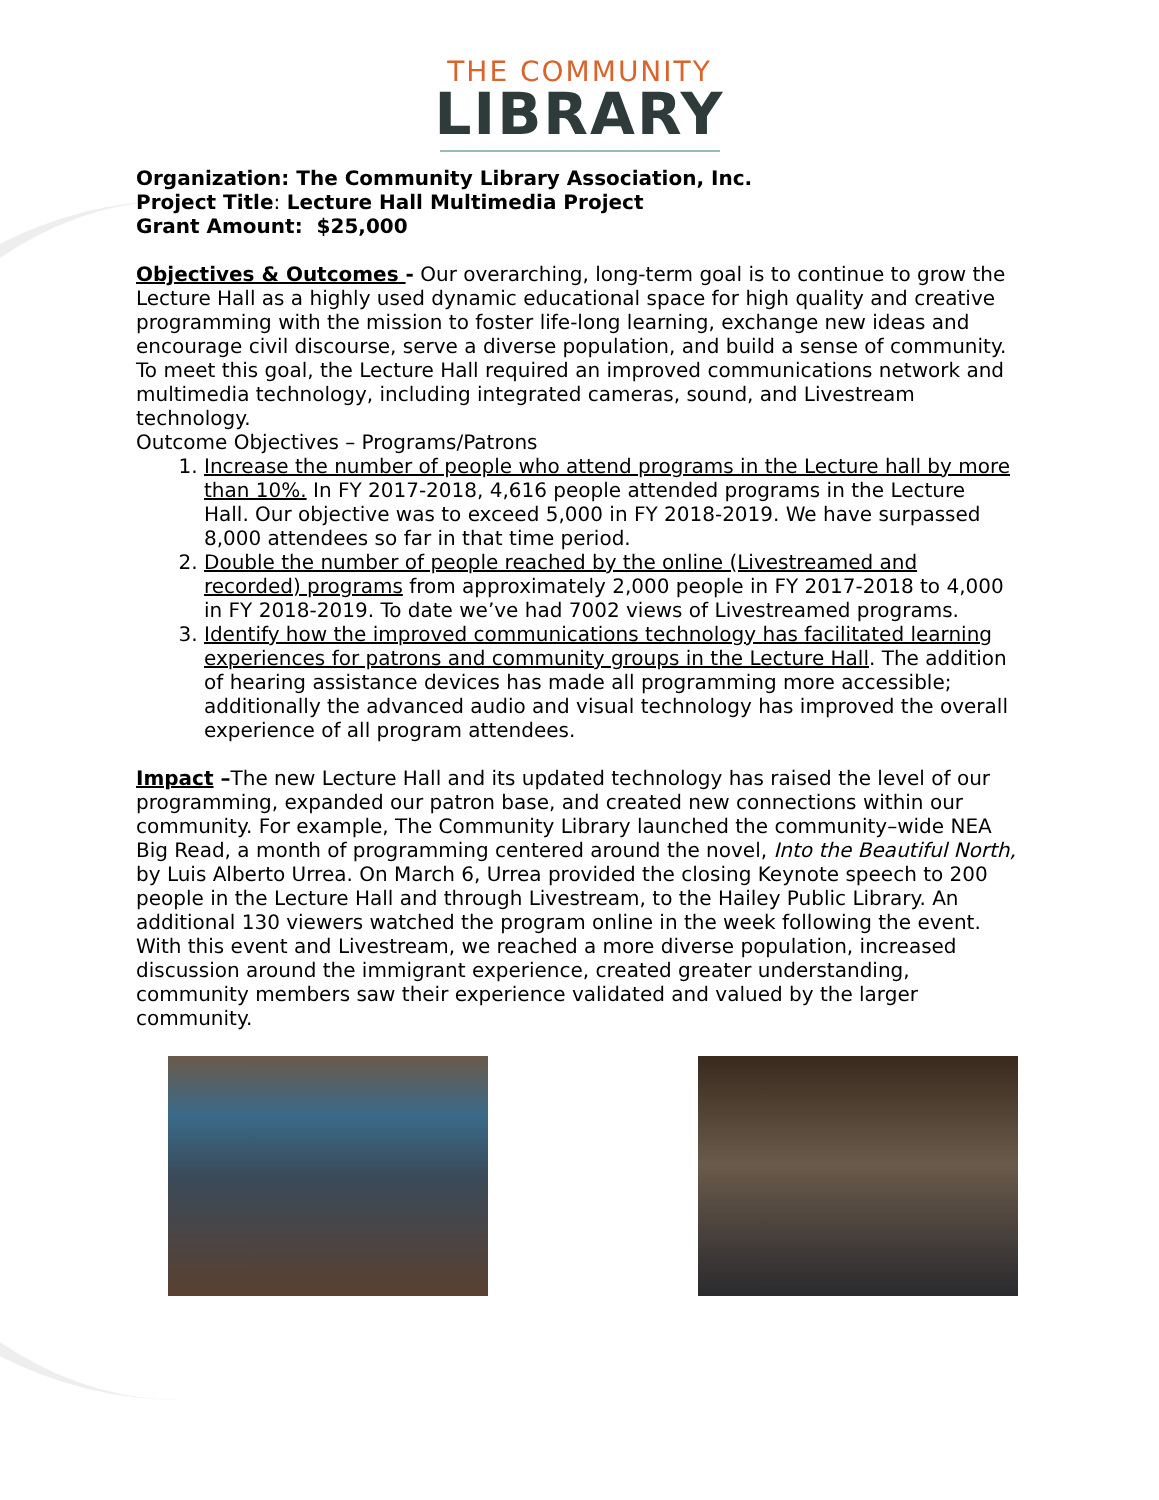THE COMMUNITY
LIBRARY
Organization: The Community Library Association, Inc.
Project Title: Lecture Hall Multimedia Project
Grant Amount: $25,000
Objectives & Outcomes - Our overarching, long-term goal is to continue to grow the Lecture Hall as a highly used dynamic educational space for high quality and creative programming with the mission to foster life-long learning, exchange new ideas and encourage civil discourse, serve a diverse population, and build a sense of community. To meet this goal, the Lecture Hall required an improved communications network and multimedia technology, including integrated cameras, sound, and Livestream technology.
Outcome Objectives – Programs/Patrons
1. Increase the number of people who attend programs in the Lecture hall by more than 10%. In FY 2017-2018, 4,616 people attended programs in the Lecture Hall. Our objective was to exceed 5,000 in FY 2018-2019. We have surpassed 8,000 attendees so far in that time period.
2. Double the number of people reached by the online (Livestreamed and recorded) programs from approximately 2,000 people in FY 2017-2018 to 4,000 in FY 2018-2019. To date we’ve had 7002 views of Livestreamed programs.
3. Identify how the improved communications technology has facilitated learning experiences for patrons and community groups in the Lecture Hall. The addition of hearing assistance devices has made all programming more accessible; additionally the advanced audio and visual technology has improved the overall experience of all program attendees.
Impact –The new Lecture Hall and its updated technology has raised the level of our programming, expanded our patron base, and created new connections within our community. For example, The Community Library launched the community–wide NEA Big Read, a month of programming centered around the novel, Into the Beautiful North, by Luis Alberto Urrea. On March 6, Urrea provided the closing Keynote speech to 200 people in the Lecture Hall and through Livestream, to the Hailey Public Library. An additional 130 viewers watched the program online in the week following the event. With this event and Livestream, we reached a more diverse population, increased discussion around the immigrant experience, created greater understanding, community members saw their experience validated and valued by the larger community.